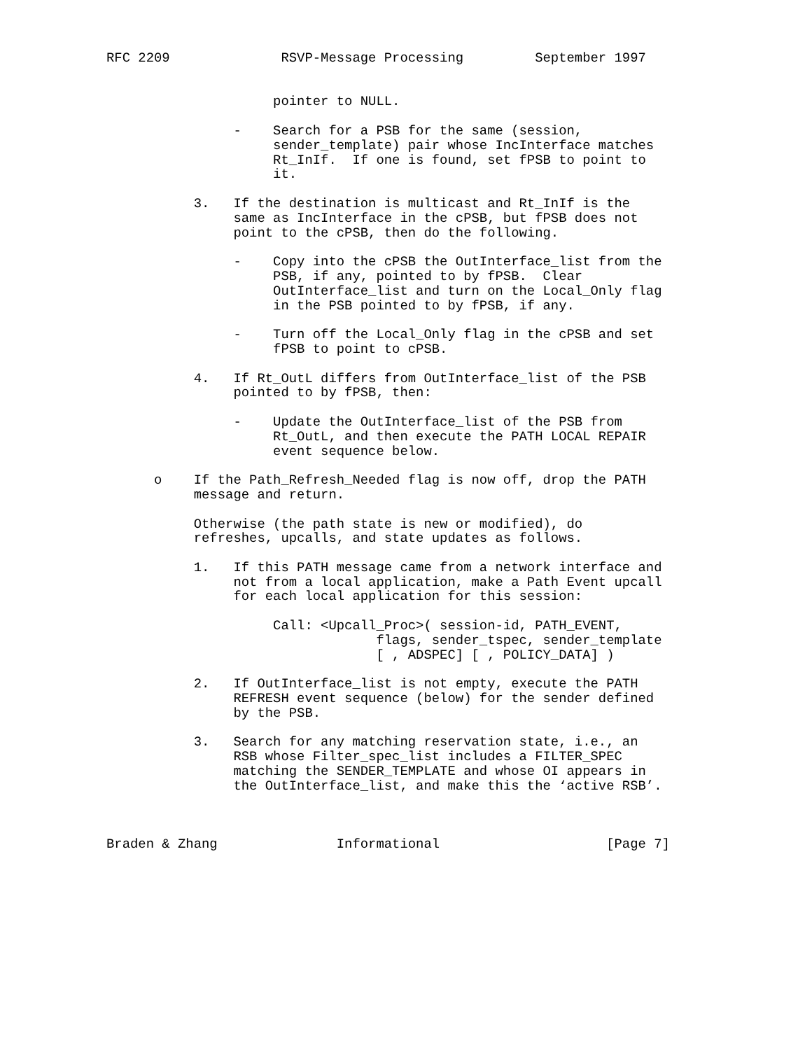RFC 2209              RSVP-Message Processing         September 1997


                     pointer to NULL.

                -    Search for a PSB for the same (session,
                     sender_template) pair whose IncInterface matches
                     Rt_InIf.  If one is found, set fPSB to point to
                     it.

           3.   If the destination is multicast and Rt_InIf is the
                same as IncInterface in the cPSB, but fPSB does not
                point to the cPSB, then do the following.

                -    Copy into the cPSB the OutInterface_list from the
                     PSB, if any, pointed to by fPSB.  Clear
                     OutInterface_list and turn on the Local_Only flag
                     in the PSB pointed to by fPSB, if any.

                -    Turn off the Local_Only flag in the cPSB and set
                     fPSB to point to cPSB.

           4.   If Rt_OutL differs from OutInterface_list of the PSB
                pointed to by fPSB, then:

                -    Update the OutInterface_list of the PSB from
                     Rt_OutL, and then execute the PATH LOCAL REPAIR
                     event sequence below.

      o    If the Path_Refresh_Needed flag is now off, drop the PATH
           message and return.

           Otherwise (the path state is new or modified), do
           refreshes, upcalls, and state updates as follows.

           1.   If this PATH message came from a network interface and
                not from a local application, make a Path Event upcall
                for each local application for this session:

                     Call: <Upcall_Proc>( session-id, PATH_EVENT,
                                  flags, sender_tspec, sender_template
                                  [ , ADSPEC] [ , POLICY_DATA] )

           2.   If OutInterface_list is not empty, execute the PATH
                REFRESH event sequence (below) for the sender defined
                by the PSB.

           3.   Search for any matching reservation state, i.e., an
                RSB whose Filter_spec_list includes a FILTER_SPEC
                matching the SENDER_TEMPLATE and whose OI appears in
                the OutInterface_list, and make this the ‘active RSB’.



Braden & Zhang               Informational                     [Page 7]